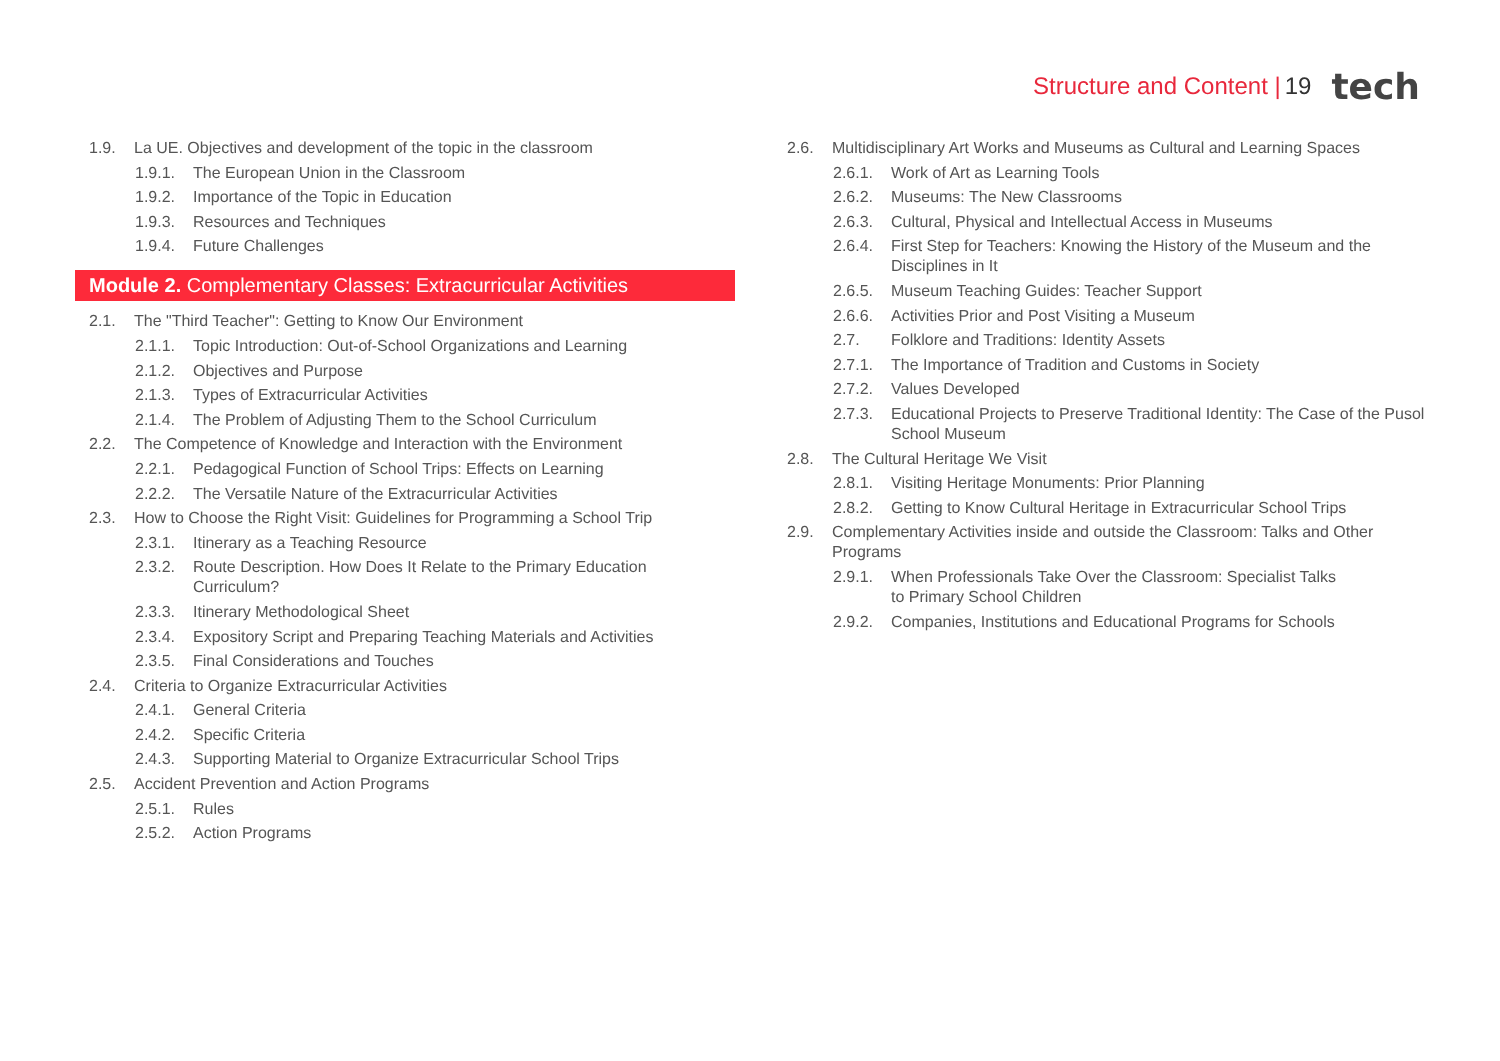Structure and Content | 19 tech
1.9. La UE. Objectives and development of the topic in the classroom
1.9.1. The European Union in the Classroom
1.9.2. Importance of the Topic in Education
1.9.3. Resources and Techniques
1.9.4. Future Challenges
Module 2. Complementary Classes: Extracurricular Activities
2.1. The "Third Teacher": Getting to Know Our Environment
2.1.1. Topic Introduction: Out-of-School Organizations and Learning
2.1.2. Objectives and Purpose
2.1.3. Types of Extracurricular Activities
2.1.4. The Problem of Adjusting Them to the School Curriculum
2.2. The Competence of Knowledge and Interaction with the Environment
2.2.1. Pedagogical Function of School Trips: Effects on Learning
2.2.2. The Versatile Nature of the Extracurricular Activities
2.3. How to Choose the Right Visit: Guidelines for Programming a School Trip
2.3.1. Itinerary as a Teaching Resource
2.3.2. Route Description. How Does It Relate to the Primary Education Curriculum?
2.3.3. Itinerary Methodological Sheet
2.3.4. Expository Script and Preparing Teaching Materials and Activities
2.3.5. Final Considerations and Touches
2.4. Criteria to Organize Extracurricular Activities
2.4.1. General Criteria
2.4.2. Specific Criteria
2.4.3. Supporting Material to Organize Extracurricular School Trips
2.5. Accident Prevention and Action Programs
2.5.1. Rules
2.5.2. Action Programs
2.6. Multidisciplinary Art Works and Museums as Cultural and Learning Spaces
2.6.1. Work of Art as Learning Tools
2.6.2. Museums: The New Classrooms
2.6.3. Cultural, Physical and Intellectual Access in Museums
2.6.4. First Step for Teachers: Knowing the History of the Museum and the Disciplines in It
2.6.5. Museum Teaching Guides: Teacher Support
2.6.6. Activities Prior and Post Visiting a Museum
2.7. Folklore and Traditions: Identity Assets
2.7.1. The Importance of Tradition and Customs in Society
2.7.2. Values Developed
2.7.3. Educational Projects to Preserve Traditional Identity: The Case of the Pusol School Museum
2.8. The Cultural Heritage We Visit
2.8.1. Visiting Heritage Monuments: Prior Planning
2.8.2. Getting to Know Cultural Heritage in Extracurricular School Trips
2.9. Complementary Activities inside and outside the Classroom: Talks and Other Programs
2.9.1. When Professionals Take Over the Classroom: Specialist Talks
to Primary School Children
2.9.2. Companies, Institutions and Educational Programs for Schools